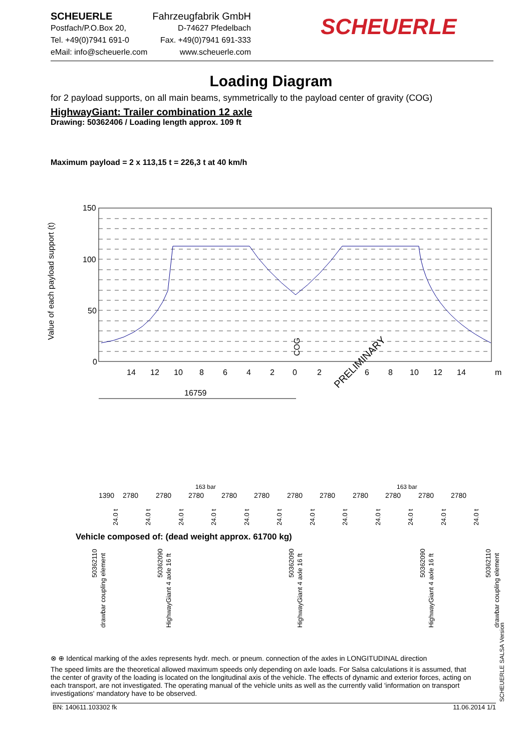SCHEUERLE Fahrzeugfabrik GmbH
Postfach/P.O.Box 20, D-74627 Pfedelbach
Tel. +49(0)7941 691-0 Fax. +49(0)7941 691-333
eMail: info@scheuerle.com www.scheuerle.com
SCHEUERLE
Loading Diagram
for 2 payload supports, on all main beams, symmetrically to the payload center of gravity (COG)
HighwayGiant: Trailer combination 12 axle
Drawing: 50362406 / Loading length approx. 109 ft
Maximum payload = 2 x 113,15 t = 226,3 t at 40 km/h
150
100
50
0
14
12
10
8
6
4
2
0
2
6
8
10
12
14
m
Value of each payload support (t)
COG
PRELIMINARY
16759
163 bar
163 bar
1390
2780
2780
2780
2780
2780
2780
2780
2780
2780
2780
2780
24.0 t
24.0 t
24.0 t
24.0 t
24.0 t
24.0 t
24.0 t
24.0 t
24.0 t
24.0 t
24.0 t
24.0 t
Vehicle composed of: (dead weight approx. 61700 kg)
50362110
drawbar coupling element
50362090
HighwayGiant 4 axle 16 ft
50362090
HighwayGiant 4 axle 16 ft
50362090
HighwayGiant 4 axle 16 ft
50362110
drawbar coupling element
⊗ ⊕ Identical marking of the axles represents hydr. mech. or pneum. connection of the axles in LONGITUDINAL direction
The speed limits are the theoretical allowed maximum speeds only depending on axle loads. For Salsa calculations it is assumed, that the center of gravity of the loading is located on the longitudinal axis of the vehicle. The effects of dynamic and exterior forces, acting on each transport, are not investigated. The operating manual of the vehicle units as well as the currently valid 'information on transport investigations' mandatory have to be observed.
BN: 140611.103302 fk 11.06.2014 1/1 SCHEUERLE SALSA Version